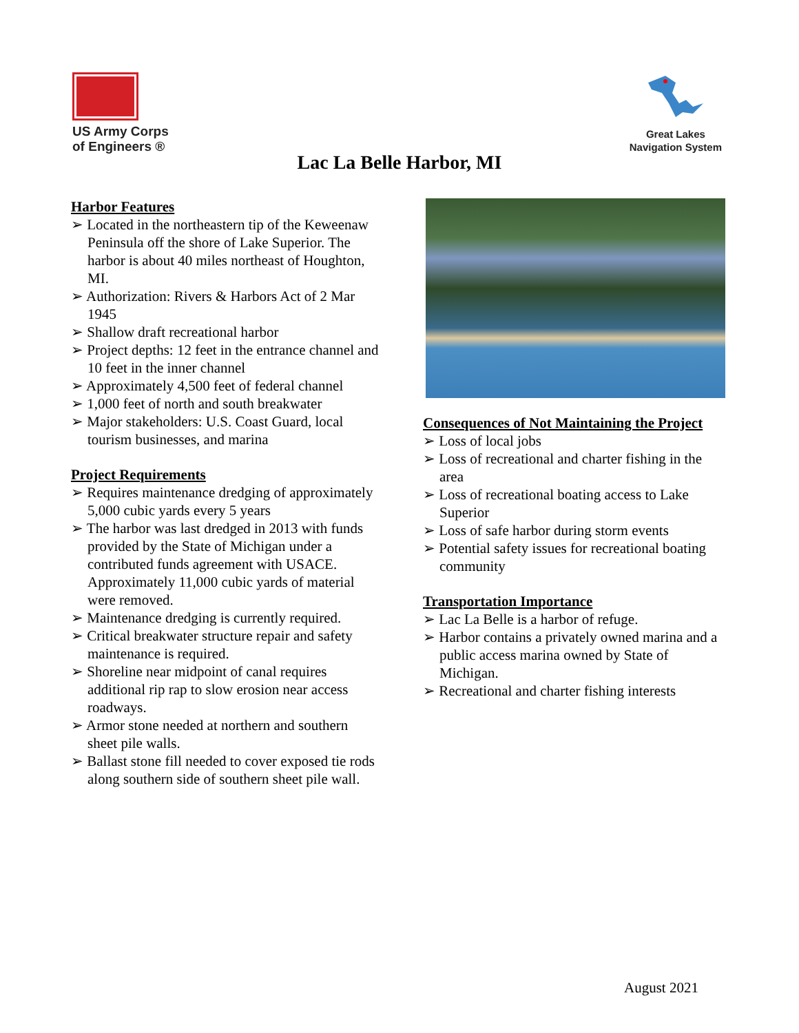US Army Corps
of Engineers ®
Great Lakes
Navigation System
Lac La Belle Harbor, MI
Harbor Features
➢ Located in the northeastern tip of the Keweenaw Peninsula off the shore of Lake Superior. The harbor is about 40 miles northeast of Houghton, MI.
➢ Authorization: Rivers & Harbors Act of 2 Mar 1945
➢ Shallow draft recreational harbor
➢ Project depths: 12 feet in the entrance channel and 10 feet in the inner channel
➢ Approximately 4,500 feet of federal channel
➢ 1,000 feet of north and south breakwater
➢ Major stakeholders: U.S. Coast Guard, local tourism businesses, and marina
Project Requirements
➢ Requires maintenance dredging of approximately 5,000 cubic yards every 5 years
➢ The harbor was last dredged in 2013 with funds provided by the State of Michigan under a contributed funds agreement with USACE. Approximately 11,000 cubic yards of material were removed.
➢ Maintenance dredging is currently required.
➢ Critical breakwater structure repair and safety maintenance is required.
➢ Shoreline near midpoint of canal requires additional rip rap to slow erosion near access roadways.
➢ Armor stone needed at northern and southern sheet pile walls.
➢ Ballast stone fill needed to cover exposed tie rods along southern side of southern sheet pile wall.
Consequences of Not Maintaining the Project
➢ Loss of local jobs
➢ Loss of recreational and charter fishing in the area
➢ Loss of recreational boating access to Lake Superior
➢ Loss of safe harbor during storm events
➢ Potential safety issues for recreational boating community
Transportation Importance
➢ Lac La Belle is a harbor of refuge.
➢ Harbor contains a privately owned marina and a public access marina owned by State of Michigan.
➢ Recreational and charter fishing interests
August 2021